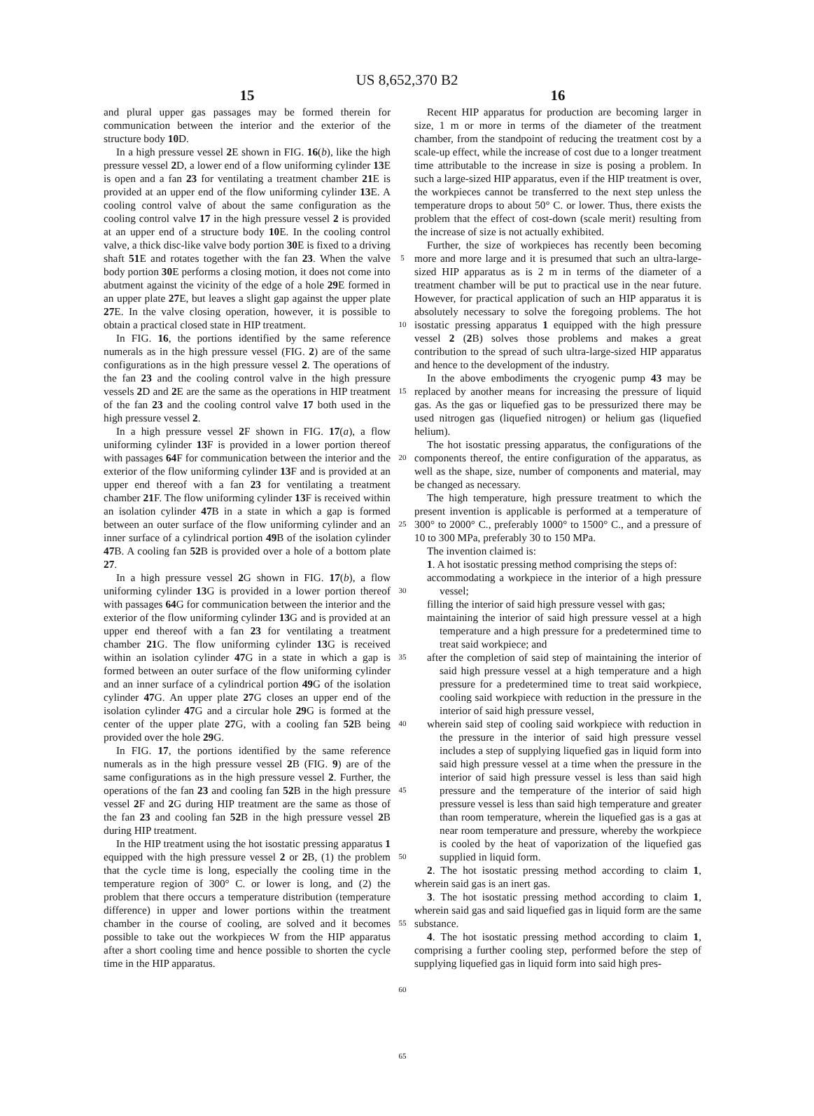US 8,652,370 B2
15
and plural upper gas passages may be formed therein for communication between the interior and the exterior of the structure body 10 D.
In a high pressure vessel 2 E shown in FIG. 16(b), like the high pressure vessel 2 D, a lower end of a flow uniforming cylinder 13 E is open and a fan 23 for ventilating a treatment chamber 21 E is provided at an upper end of the flow uniforming cylinder 13 E. A cooling control valve of about the same configuration as the cooling control valve 17 in the high pressure vessel 2 is provided at an upper end of a structure body 10 E. In the cooling control valve, a thick disc-like valve body portion 30 E is fixed to a driving shaft 51 E and rotates together with the fan 23. When the valve body portion 30 E performs a closing motion, it does not come into abutment against the vicinity of the edge of a hole 29 E formed in an upper plate 27 E, but leaves a slight gap against the upper plate 27 E. In the valve closing operation, however, it is possible to obtain a practical closed state in HIP treatment.
In FIG. 16, the portions identified by the same reference numerals as in the high pressure vessel (FIG. 2) are of the same configurations as in the high pressure vessel 2. The operations of the fan 23 and the cooling control valve in the high pressure vessels 2 D and 2 E are the same as the operations in HIP treatment of the fan 23 and the cooling control valve 17 both used in the high pressure vessel 2.
In a high pressure vessel 2 F shown in FIG. 17(a), a flow uniforming cylinder 13 F is provided in a lower portion thereof with passages 64 F for communication between the interior and the exterior of the flow uniforming cylinder 13 F and is provided at an upper end thereof with a fan 23 for ventilating a treatment chamber 21 F. The flow uniforming cylinder 13 F is received within an isolation cylinder 47 B in a state in which a gap is formed between an outer surface of the flow uniforming cylinder and an inner surface of a cylindrical portion 49 B of the isolation cylinder 47 B. A cooling fan 52 B is provided over a hole of a bottom plate 27.
In a high pressure vessel 2 G shown in FIG. 17(b), a flow uniforming cylinder 13 G is provided in a lower portion thereof with passages 64 G for communication between the interior and the exterior of the flow uniforming cylinder 13 G and is provided at an upper end thereof with a fan 23 for ventilating a treatment chamber 21 G. The flow uniforming cylinder 13 G is received within an isolation cylinder 47 G in a state in which a gap is formed between an outer surface of the flow uniforming cylinder and an inner surface of a cylindrical portion 49 G of the isolation cylinder 47 G. An upper plate 27 G closes an upper end of the isolation cylinder 47 G and a circular hole 29 G is formed at the center of the upper plate 27 G, with a cooling fan 52 B being provided over the hole 29 G.
In FIG. 17, the portions identified by the same reference numerals as in the high pressure vessel 2 B (FIG. 9) are of the same configurations as in the high pressure vessel 2. Further, the operations of the fan 23 and cooling fan 52 B in the high pressure vessel 2 F and 2 G during HIP treatment are the same as those of the fan 23 and cooling fan 52 B in the high pressure vessel 2 B during HIP treatment.
In the HIP treatment using the hot isostatic pressing apparatus 1 equipped with the high pressure vessel 2 or 2 B, (1) the problem that the cycle time is long, especially the cooling time in the temperature region of 300° C. or lower is long, and (2) the problem that there occurs a temperature distribution (temperature difference) in upper and lower portions within the treatment chamber in the course of cooling, are solved and it becomes possible to take out the workpieces W from the HIP apparatus after a short cooling time and hence possible to shorten the cycle time in the HIP apparatus.
5
10
15
20
25
30
35
40
45
50
55
60
65
16
Recent HIP apparatus for production are becoming larger in size, 1 m or more in terms of the diameter of the treatment chamber, from the standpoint of reducing the treatment cost by a scale-up effect, while the increase of cost due to a longer treatment time attributable to the increase in size is posing a problem. In such a large-sized HIP apparatus, even if the HIP treatment is over, the workpieces cannot be transferred to the next step unless the temperature drops to about 50° C. or lower. Thus, there exists the problem that the effect of cost-down (scale merit) resulting from the increase of size is not actually exhibited.
Further, the size of workpieces has recently been becoming more and more large and it is presumed that such an ultra-large-sized HIP apparatus as is 2 m in terms of the diameter of a treatment chamber will be put to practical use in the near future. However, for practical application of such an HIP apparatus it is absolutely necessary to solve the foregoing problems. The hot isostatic pressing apparatus 1 equipped with the high pressure vessel 2 (2 B) solves those problems and makes a great contribution to the spread of such ultra-large-sized HIP apparatus and hence to the development of the industry.
In the above embodiments the cryogenic pump 43 may be replaced by another means for increasing the pressure of liquid gas. As the gas or liquefied gas to be pressurized there may be used nitrogen gas (liquefied nitrogen) or helium gas (liquefied helium).
The hot isostatic pressing apparatus, the configurations of the components thereof, the entire configuration of the apparatus, as well as the shape, size, number of components and material, may be changed as necessary.
The high temperature, high pressure treatment to which the present invention is applicable is performed at a temperature of 300° to 2000° C., preferably 1000° to 1500° C., and a pressure of 10 to 300 MPa, preferably 30 to 150 MPa.
The invention claimed is:
1. A hot isostatic pressing method comprising the steps of:
accommodating a workpiece in the interior of a high pressure vessel;
filling the interior of said high pressure vessel with gas;
maintaining the interior of said high pressure vessel at a high temperature and a high pressure for a predetermined time to treat said workpiece; and
after the completion of said step of maintaining the interior of said high pressure vessel at a high temperature and a high pressure for a predetermined time to treat said workpiece, cooling said workpiece with reduction in the pressure in the interior of said high pressure vessel,
wherein said step of cooling said workpiece with reduction in the pressure in the interior of said high pressure vessel includes a step of supplying liquefied gas in liquid form into said high pressure vessel at a time when the pressure in the interior of said high pressure vessel is less than said high pressure and the temperature of the interior of said high pressure vessel is less than said high temperature and greater than room temperature, wherein the liquefied gas is a gas at near room temperature and pressure, whereby the workpiece is cooled by the heat of vaporization of the liquefied gas supplied in liquid form.
2. The hot isostatic pressing method according to claim 1, wherein said gas is an inert gas.
3. The hot isostatic pressing method according to claim 1, wherein said gas and said liquefied gas in liquid form are the same substance.
4. The hot isostatic pressing method according to claim 1, comprising a further cooling step, performed before the step of supplying liquefied gas in liquid form into said high pres-